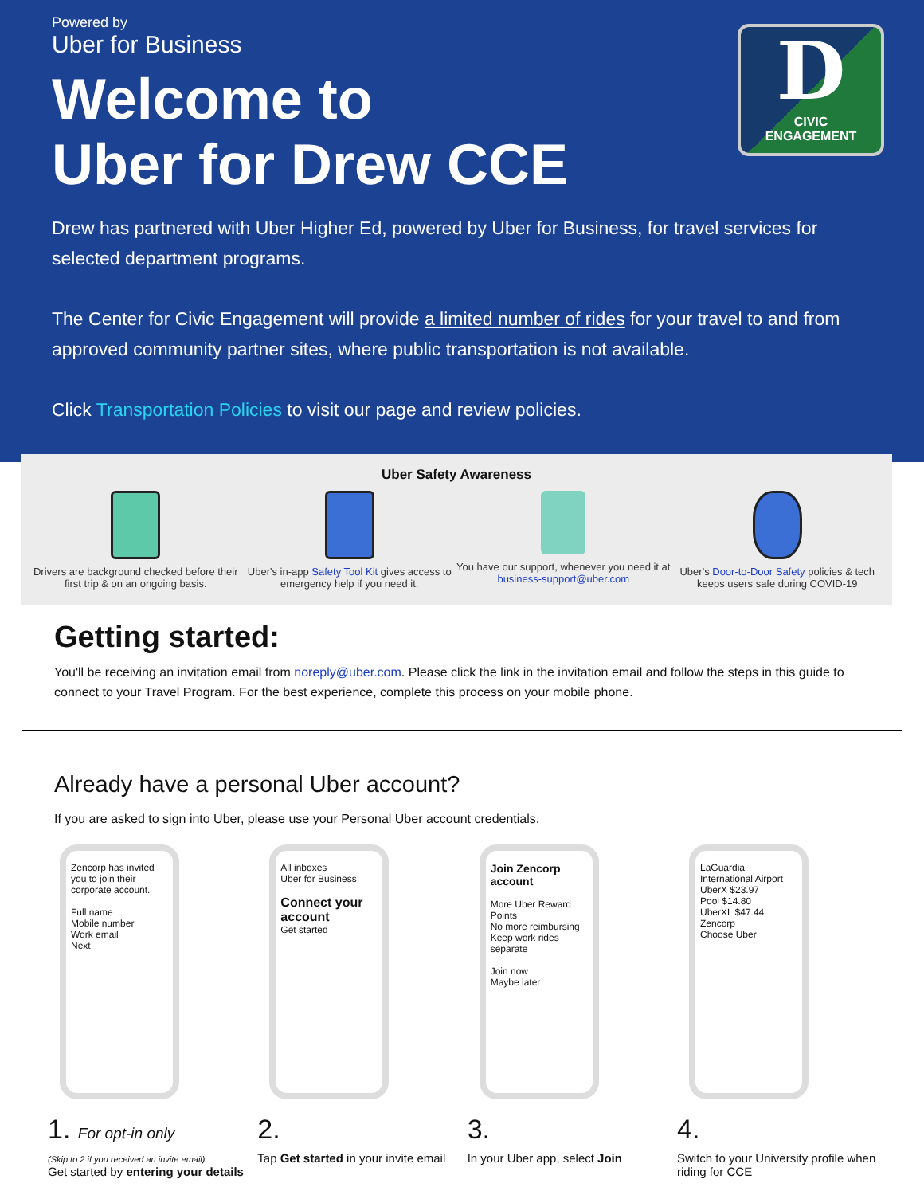D
CIVIC
ENGAGEMENT
Powered by
Uber for Business
Welcome to
Uber for Drew CCE
Drew has partnered with Uber Higher Ed, powered by Uber for Business, for travel services for selected department programs.
The Center for Civic Engagement will provide a limited number of rides for your travel to and from approved community partner sites, where public transportation is not available.
Click Transportation Policies to visit our page and review policies.
Uber Safety Awareness
Drivers are background checked before their first trip & on an ongoing basis.
Uber's in-app Safety Tool Kit gives access to emergency help if you need it.
You have our support, whenever you need it at business-support@uber.com
Uber's Door-to-Door Safety policies & tech keeps users safe during COVID-19
Getting started:
You'll be receiving an invitation email from noreply@uber.com. Please click the link in the invitation email and follow the steps in this guide to connect to your Travel Program. For the best experience, complete this process on your mobile phone.
Already have a personal Uber account?
If you are asked to sign into Uber, please use your Personal Uber account credentials.
Zencorp has invited you to join their corporate account.
Full name
Mobile number
Work email
Next
1. For opt-in only
(Skip to 2 if you received an invite email)
Get started by entering your details
All inboxes
Uber for Business
Connect your account
Get started
2.
Tap Get started in your invite email
Join Zencorp account
More Uber Reward Points
No more reimbursing
Keep work rides separate
Join now
Maybe later
3.
In your Uber app, select Join
LaGuardia International Airport
UberX $23.97
Pool $14.80
UberXL $47.44
Zencorp
Choose Uber
4.
Switch to your University profile when riding for CCE